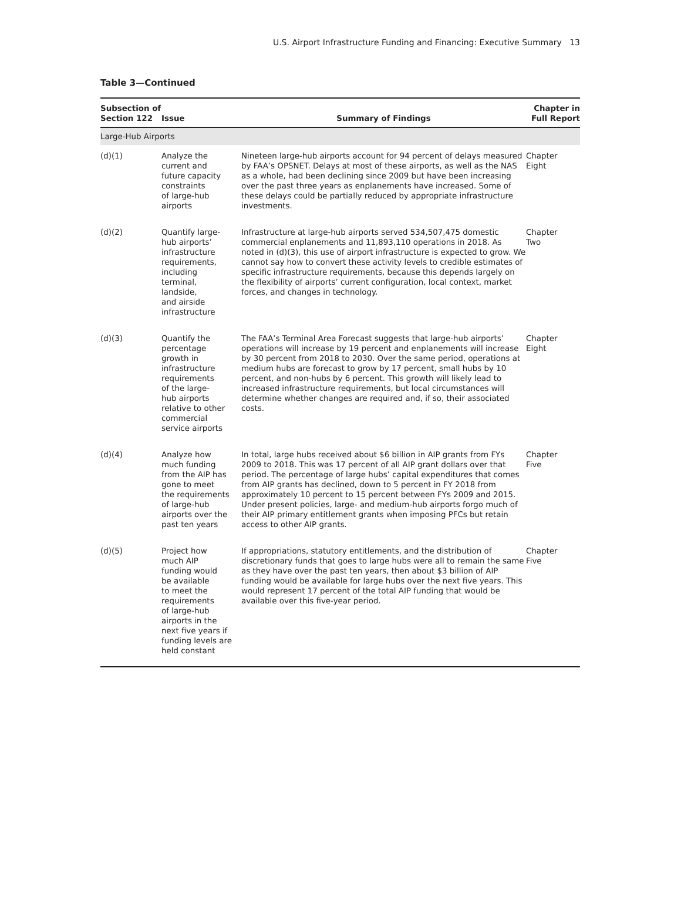U.S. Airport Infrastructure Funding and Financing: Executive Summary 13
Table 3—Continued
| Subsection of Section 122 | Issue | Summary of Findings | Chapter in Full Report |
| --- | --- | --- | --- |
| Large-Hub Airports | | | |
| (d)(1) | Analyze the current and future capacity constraints of large-hub airports | Nineteen large-hub airports account for 94 percent of delays measured by FAA’s OPSNET. Delays at most of these airports, as well as the NAS as a whole, had been declining since 2009 but have been increasing over the past three years as enplanements have increased. Some of these delays could be partially reduced by appropriate infrastructure investments. | Chapter Eight |
| (d)(2) | Quantify large- hub airports’ infrastructure requirements, including terminal, landside, and airside infrastructure | Infrastructure at large-hub airports served 534,507,475 domestic commercial enplanements and 11,893,110 operations in 2018. As noted in (d)(3), this use of airport infrastructure is expected to grow. We cannot say how to convert these activity levels to credible estimates of specific infrastructure requirements, because this depends largely on the flexibility of airports’ current configuration, local context, market forces, and changes in technology. | Chapter Two |
| (d)(3) | Quantify the percentage growth in infrastructure requirements of the large- hub airports relative to other commercial service airports | The FAA’s Terminal Area Forecast suggests that large-hub airports’ operations will increase by 19 percent and enplanements will increase by 30 percent from 2018 to 2030. Over the same period, operations at medium hubs are forecast to grow by 17 percent, small hubs by 10 percent, and non-hubs by 6 percent. This growth will likely lead to increased infrastructure requirements, but local circumstances will determine whether changes are required and, if so, their associated costs. | Chapter Eight |
| (d)(4) | Analyze how much funding from the AIP has gone to meet the requirements of large-hub airports over the past ten years | In total, large hubs received about $6 billion in AIP grants from FYs 2009 to 2018. This was 17 percent of all AIP grant dollars over that period. The percentage of large hubs’ capital expenditures that comes from AIP grants has declined, down to 5 percent in FY 2018 from approximately 10 percent to 15 percent between FYs 2009 and 2015. Under present policies, large- and medium-hub airports forgo much of their AIP primary entitlement grants when imposing PFCs but retain access to other AIP grants. | Chapter Five |
| (d)(5) | Project how much AIP funding would be available to meet the requirements of large-hub airports in the next five years if funding levels are held constant | If appropriations, statutory entitlements, and the distribution of discretionary funds that goes to large hubs were all to remain the same as they have over the past ten years, then about $3 billion of AIP funding would be available for large hubs over the next five years. This would represent 17 percent of the total AIP funding that would be available over this five-year period. | Chapter Five |